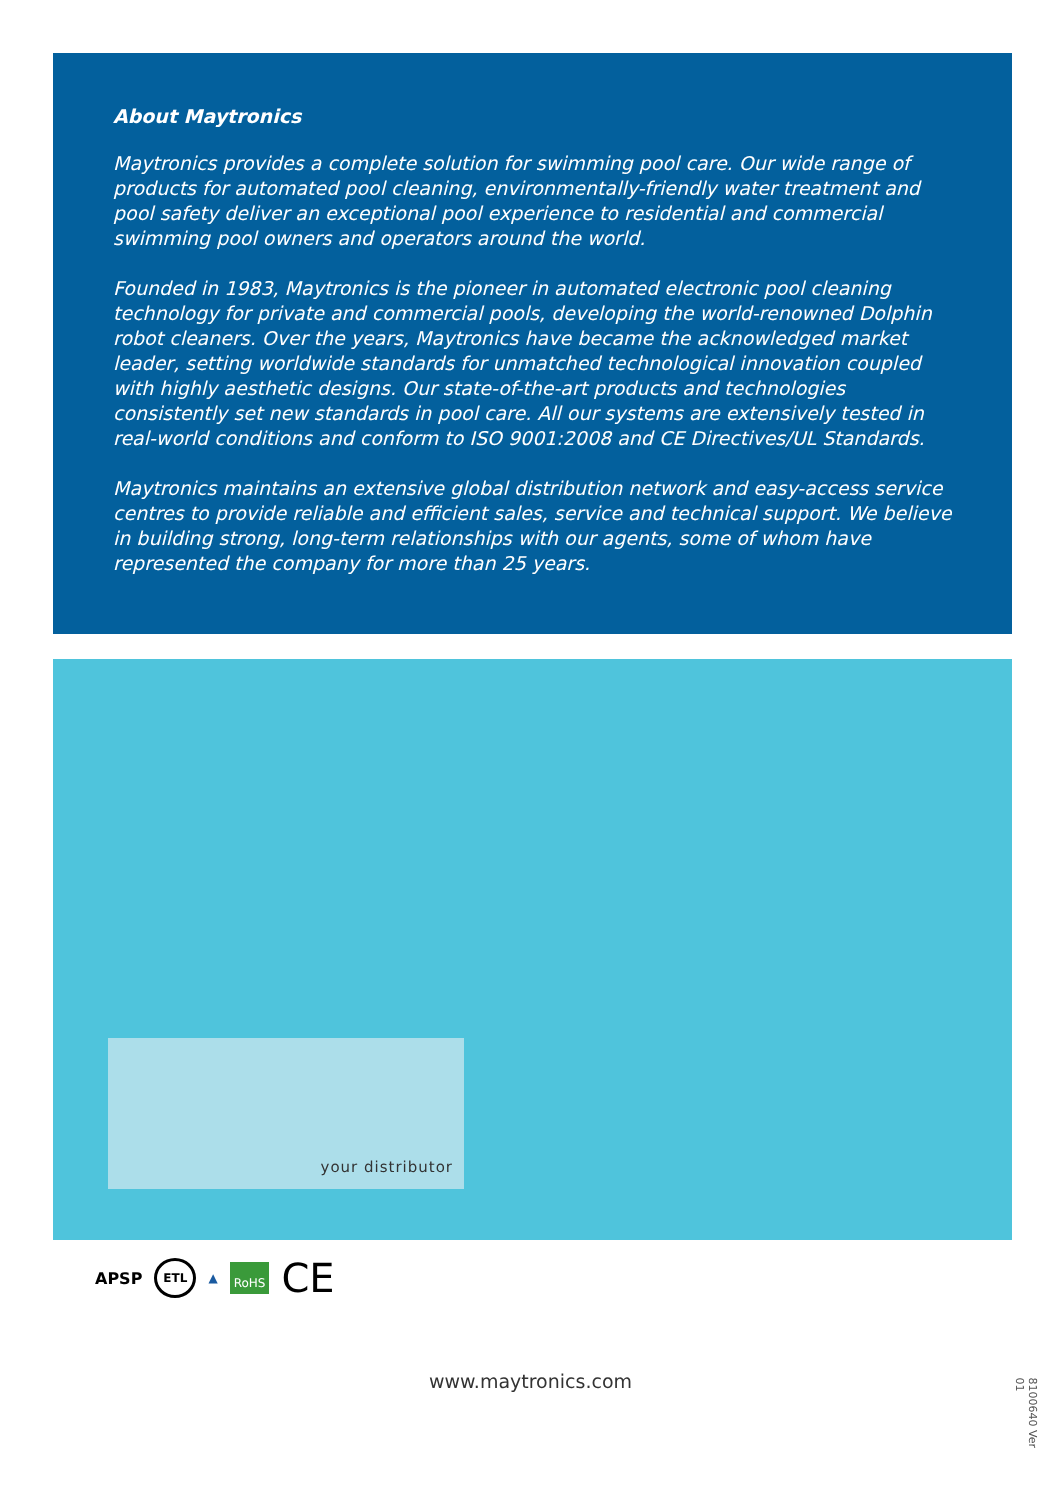About Maytronics
Maytronics provides a complete solution for swimming pool care. Our wide range of products for automated pool cleaning, environmentally-friendly water treatment and pool safety deliver an exceptional pool experience to residential and commercial swimming pool owners and operators around the world.
Founded in 1983, Maytronics is the pioneer in automated electronic pool cleaning technology for private and commercial pools, developing the world-renowned Dolphin robot cleaners. Over the years, Maytronics have became the acknowledged market leader, setting worldwide standards for unmatched technological innovation coupled with highly aesthetic designs. Our state-of-the-art products and technologies consistently set new standards in pool care. All our systems are extensively tested in real-world conditions and conform to ISO 9001:2008 and CE Directives/UL Standards.
Maytronics maintains an extensive global distribution network and easy-access service centres to provide reliable and efficient sales, service and technical support. We believe in building strong, long-term relationships with our agents, some of whom have represented the company for more than 25 years.
your distributor
APSP ETL ▲ RoHS CE
www.maytronics.com
8100640 Ver 01